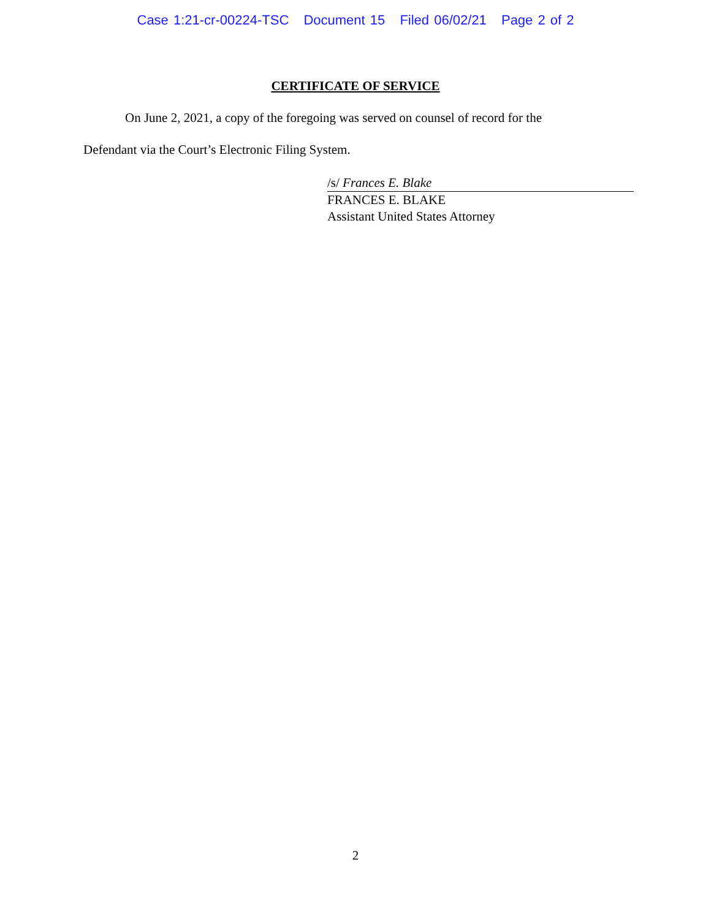Case 1:21-cr-00224-TSC Document 15 Filed 06/02/21 Page 2 of 2
CERTIFICATE OF SERVICE
On June 2, 2021, a copy of the foregoing was served on counsel of record for the
Defendant via the Court’s Electronic Filing System.
/s/ Frances E. Blake
FRANCES E. BLAKE
Assistant United States Attorney
2